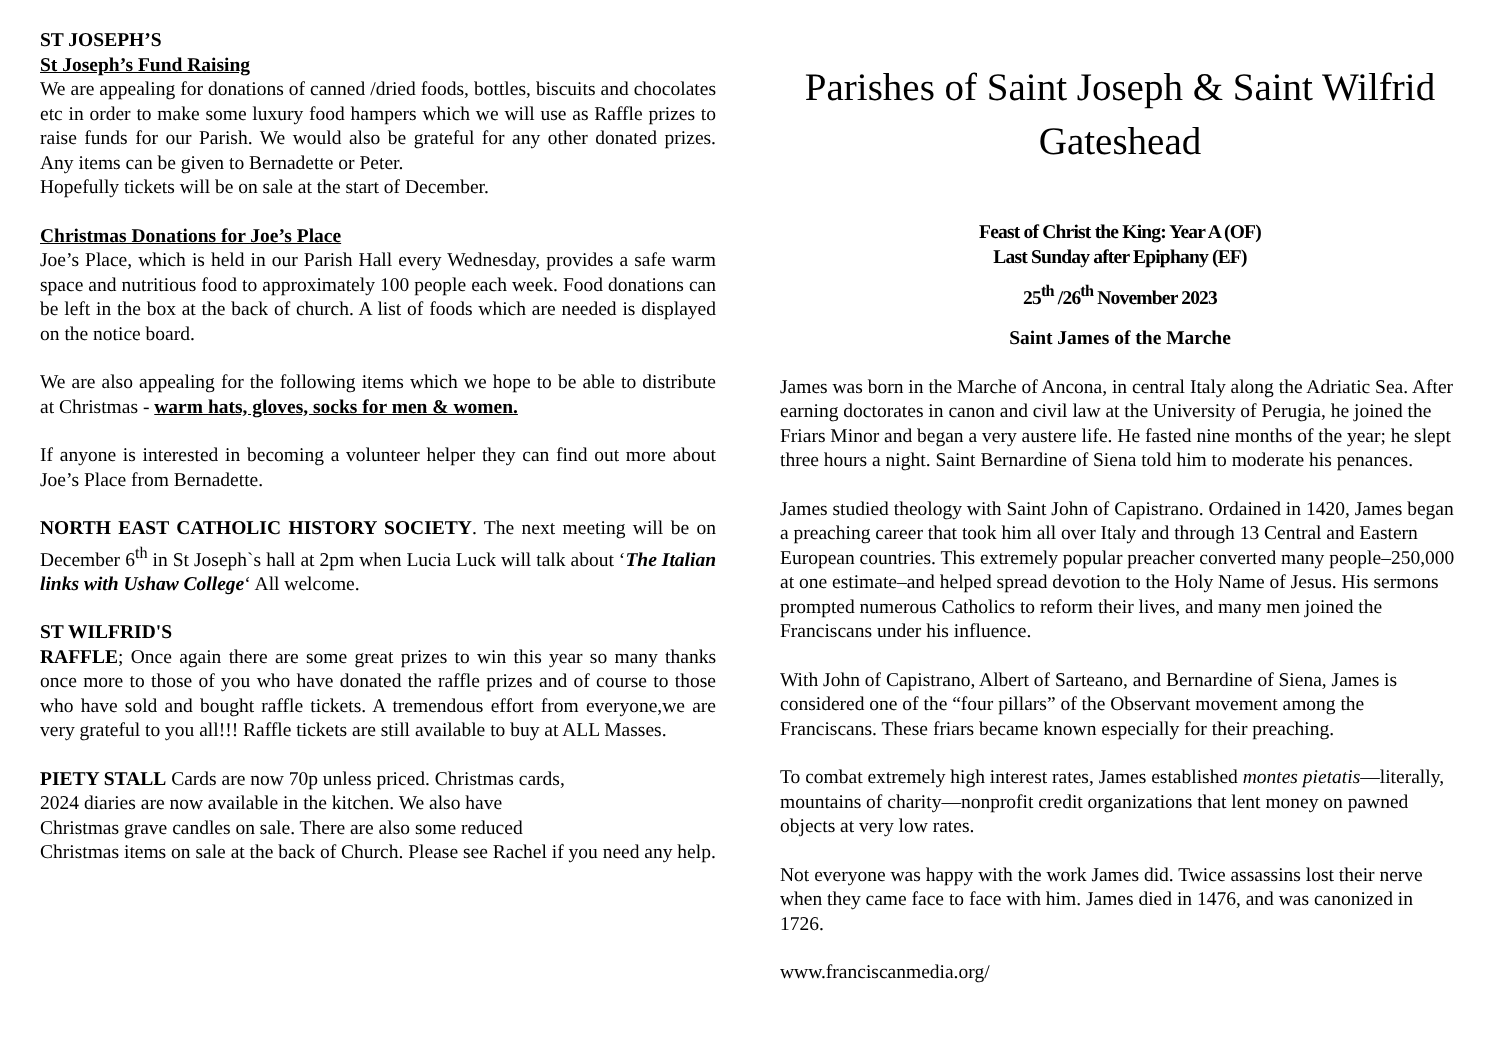ST JOSEPH’S
St Joseph’s Fund Raising
We are appealing for donations of canned /dried foods, bottles, biscuits and chocolates etc in order to make some luxury food hampers which we will use as Raffle prizes to raise funds for our Parish. We would also be grateful for any other donated prizes. Any items can be given to Bernadette or Peter.
Hopefully tickets will be on sale at the start of December.
Christmas Donations for Joe’s Place
Joe’s Place, which is held in our Parish Hall every Wednesday, provides a safe warm space and nutritious food to approximately 100 people each week. Food donations can be left in the box at the back of church. A list of foods which are needed is displayed on the notice board.
We are also appealing for the following items which we hope to be able to distribute at Christmas - warm hats, gloves, socks for men & women.
If anyone is interested in becoming a volunteer helper they can find out more about Joe’s Place from Bernadette.
NORTH EAST CATHOLIC HISTORY SOCIETY. The next meeting will be on December 6<sup>th</sup> in St Joseph`s hall at 2pm when Lucia Luck will talk about ‘The Italian links with Ushaw College‘ All welcome.
ST WILFRID'S
RAFFLE; Once again there are some great prizes to win this year so many thanks once more to those of you who have donated the raffle prizes and of course to those who have sold and bought raffle tickets. A tremendous effort from everyone,we are very grateful to you all!!! Raffle tickets are still available to buy at ALL Masses.
PIETY STALL Cards are now 70p unless priced. Christmas cards,
2024 diaries are now available in the kitchen. We also have
Christmas grave candles on sale. There are also some reduced
Christmas items on sale at the back of Church. Please see Rachel if you need any help.
Parishes of Saint Joseph & Saint Wilfrid
Gateshead
Feast of Christ the King: Year A (OF)
Last Sunday after Epiphany (EF)
25<sup>th</sup> /26<sup>th</sup> November 2023
Saint James of the Marche
James was born in the Marche of Ancona, in central Italy along the Adriatic Sea. After earning doctorates in canon and civil law at the University of Perugia, he joined the Friars Minor and began a very austere life. He fasted nine months of the year; he slept three hours a night. Saint Bernardine of Siena told him to moderate his penances.
James studied theology with Saint John of Capistrano. Ordained in 1420, James began a preaching career that took him all over Italy and through 13 Central and Eastern European countries. This extremely popular preacher converted many people–250,000 at one estimate–and helped spread devotion to the Holy Name of Jesus. His sermons prompted numerous Catholics to reform their lives, and many men joined the Franciscans under his influence.
With John of Capistrano, Albert of Sarteano, and Bernardine of Siena, James is considered one of the “four pillars” of the Observant movement among the Franciscans. These friars became known especially for their preaching.
To combat extremely high interest rates, James established montes pietatis—literally, mountains of charity—nonprofit credit organizations that lent money on pawned objects at very low rates.
Not everyone was happy with the work James did. Twice assassins lost their nerve when they came face to face with him. James died in 1476, and was canonized in 1726.
www.franciscanmedia.org/